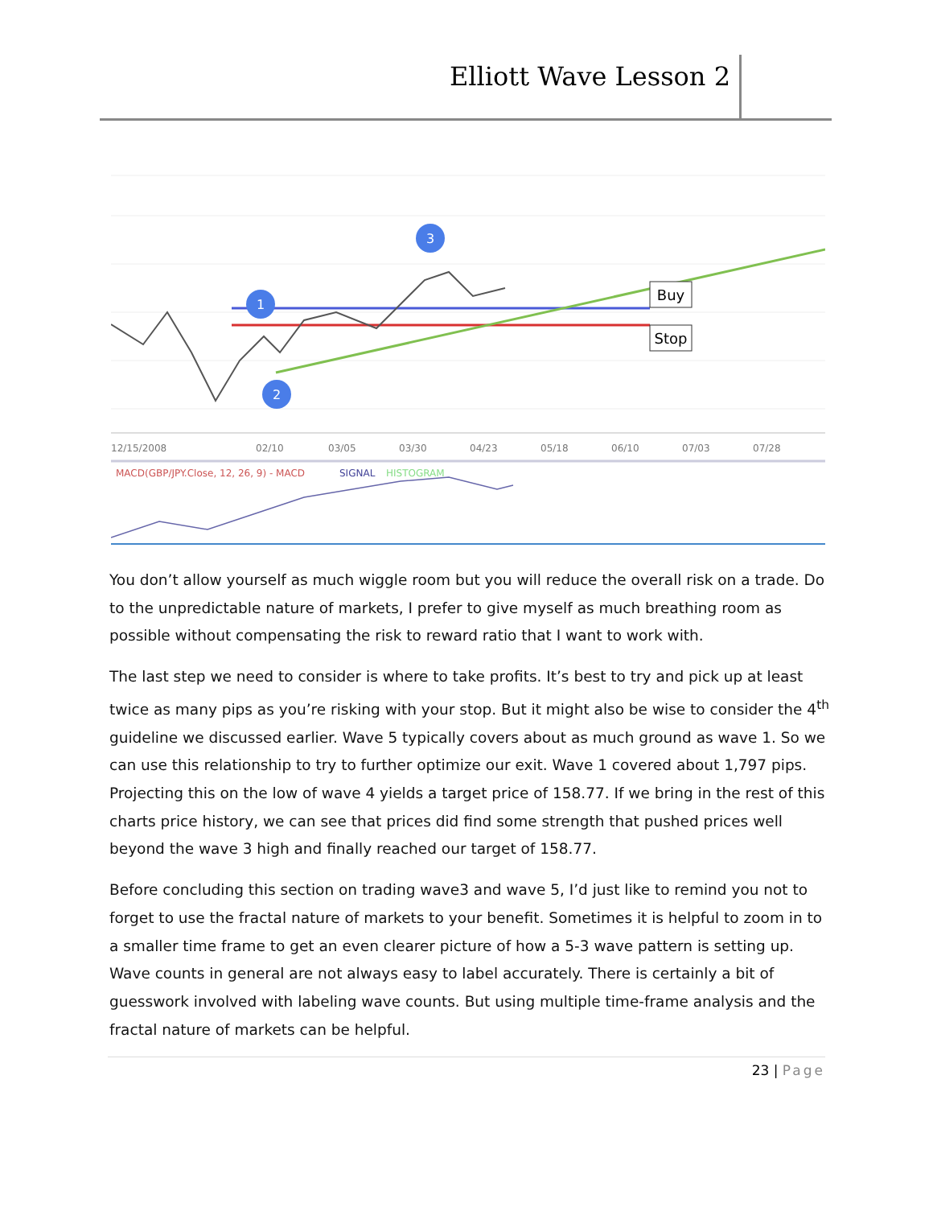Elliott Wave Lesson 2
1
2
3
Buy
Stop
12/15/2008
02/10
03/05
03/30
04/23
05/18
06/10
07/03
07/28
MACD(GBP/JPY.Close, 12, 26, 9) - MACD
SIGNAL
HISTOGRAM
You don’t allow yourself as much wiggle room but you will reduce the overall risk on a trade. Do to the unpredictable nature of markets, I prefer to give myself as much breathing room as possible without compensating the risk to reward ratio that I want to work with.
The last step we need to consider is where to take profits. It’s best to try and pick up at least twice as many pips as you’re risking with your stop. But it might also be wise to consider the 4<sup>th</sup> guideline we discussed earlier. Wave 5 typically covers about as much ground as wave 1. So we can use this relationship to try to further optimize our exit. Wave 1 covered about 1,797 pips. Projecting this on the low of wave 4 yields a target price of 158.77. If we bring in the rest of this charts price history, we can see that prices did find some strength that pushed prices well beyond the wave 3 high and finally reached our target of 158.77.
Before concluding this section on trading wave3 and wave 5, I’d just like to remind you not to forget to use the fractal nature of markets to your benefit. Sometimes it is helpful to zoom in to a smaller time frame to get an even clearer picture of how a 5-3 wave pattern is setting up. Wave counts in general are not always easy to label accurately. There is certainly a bit of guesswork involved with labeling wave counts. But using multiple time-frame analysis and the fractal nature of markets can be helpful.
23 | Page